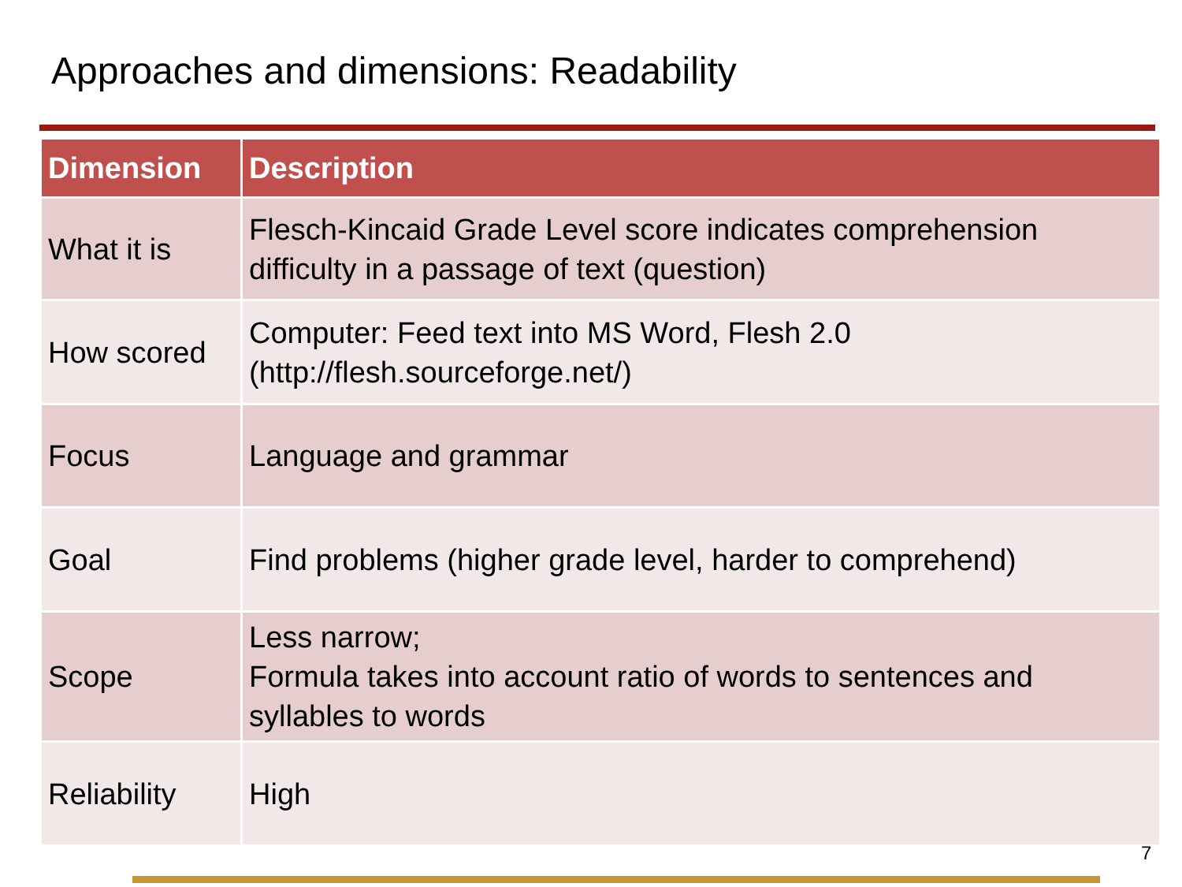Approaches and dimensions: Readability
| Dimension | Description |
| --- | --- |
| What it is | Flesch-Kincaid Grade Level score indicates comprehension difficulty in a passage of text (question) |
| How scored | Computer: Feed text into MS Word, Flesh 2.0 (http://flesh.sourceforge.net/) |
| Focus | Language and grammar |
| Goal | Find problems (higher grade level, harder to comprehend) |
| Scope | Less narrow; Formula takes into account ratio of words to sentences and syllables to words |
| Reliability | High |
7